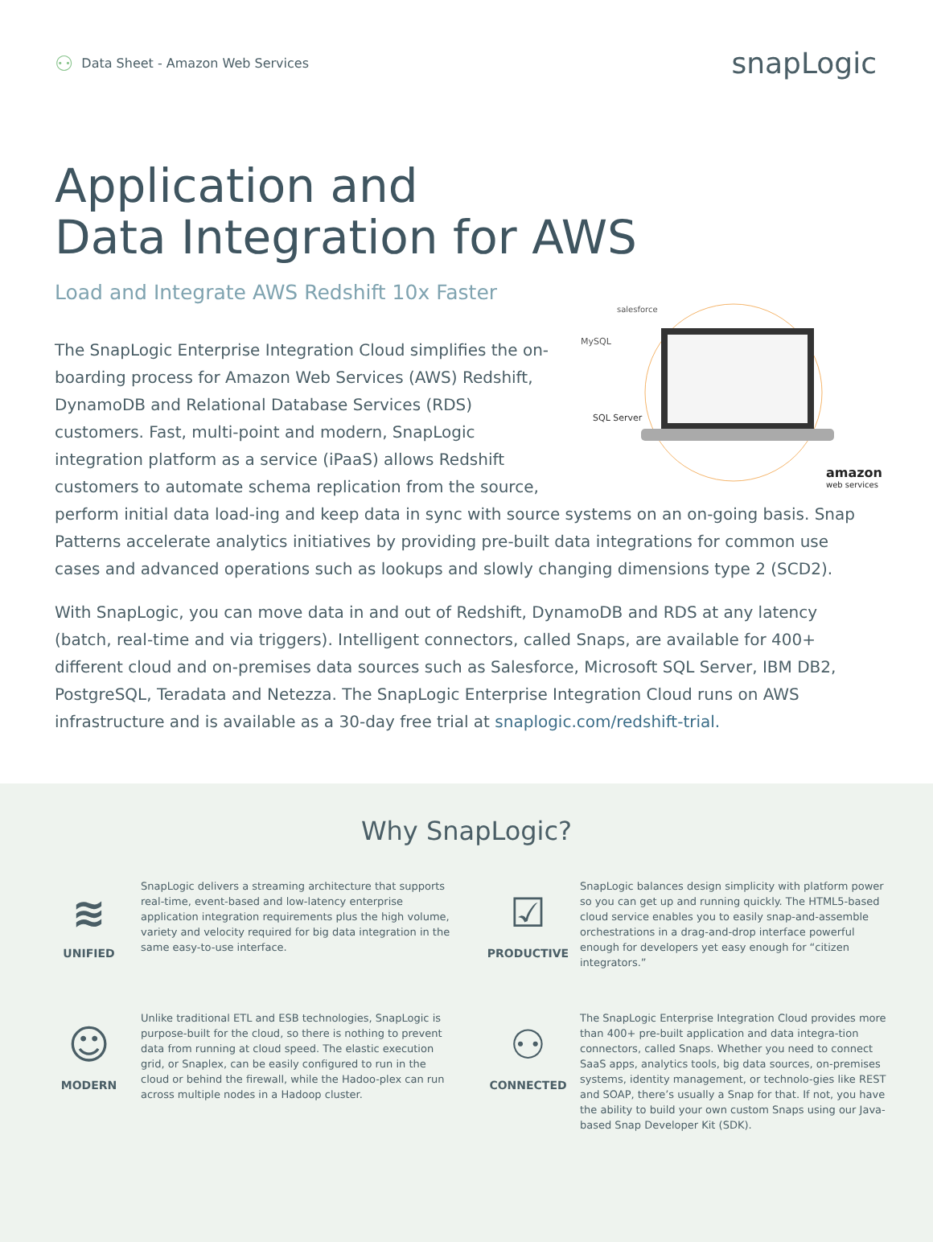⚇ Data Sheet - Amazon Web Services
snapLogic
Application and
Data Integration for AWS
Load and Integrate AWS Redshift 10x Faster
salesforce
MySQL
SQL Server
amazon
web services
The SnapLogic Enterprise Integration Cloud simplifies the on-boarding process for Amazon Web Services (AWS) Redshift, DynamoDB and Relational Database Services (RDS) customers. Fast, multi-point and modern, SnapLogic integration platform as a service (iPaaS) allows Redshift customers to automate schema replication from the source, perform initial data load-ing and keep data in sync with source systems on an on-going basis. Snap Patterns accelerate analytics initiatives by providing pre-built data integrations for common use cases and advanced operations such as lookups and slowly changing dimensions type 2 (SCD2).
With SnapLogic, you can move data in and out of Redshift, DynamoDB and RDS at any latency (batch, real-time and via triggers). Intelligent connectors, called Snaps, are available for 400+ different cloud and on-premises data sources such as Salesforce, Microsoft SQL Server, IBM DB2, PostgreSQL, Teradata and Netezza. The SnapLogic Enterprise Integration Cloud runs on AWS infrastructure and is available as a 30-day free trial at snaplogic.com/redshift-trial.
Why SnapLogic?
≋
UNIFIED
SnapLogic delivers a streaming architecture that supports real-time, event-based and low-latency enterprise application integration requirements plus the high volume, variety and velocity required for big data integration in the same easy-to-use interface.
☑
PRODUCTIVE
SnapLogic balances design simplicity with platform power so you can get up and running quickly. The HTML5-based cloud service enables you to easily snap-and-assemble orchestrations in a drag-and-drop interface powerful enough for developers yet easy enough for “citizen integrators.”
☺
MODERN
Unlike traditional ETL and ESB technologies, SnapLogic is purpose-built for the cloud, so there is nothing to prevent data from running at cloud speed. The elastic execution grid, or Snaplex, can be easily configured to run in the cloud or behind the firewall, while the Hadoo-plex can run across multiple nodes in a Hadoop cluster.
⚇
CONNECTED
The SnapLogic Enterprise Integration Cloud provides more than 400+ pre-built application and data integra-tion connectors, called Snaps. Whether you need to connect SaaS apps, analytics tools, big data sources, on-premises systems, identity management, or technolo-gies like REST and SOAP, there’s usually a Snap for that. If not, you have the ability to build your own custom Snaps using our Java-based Snap Developer Kit (SDK).